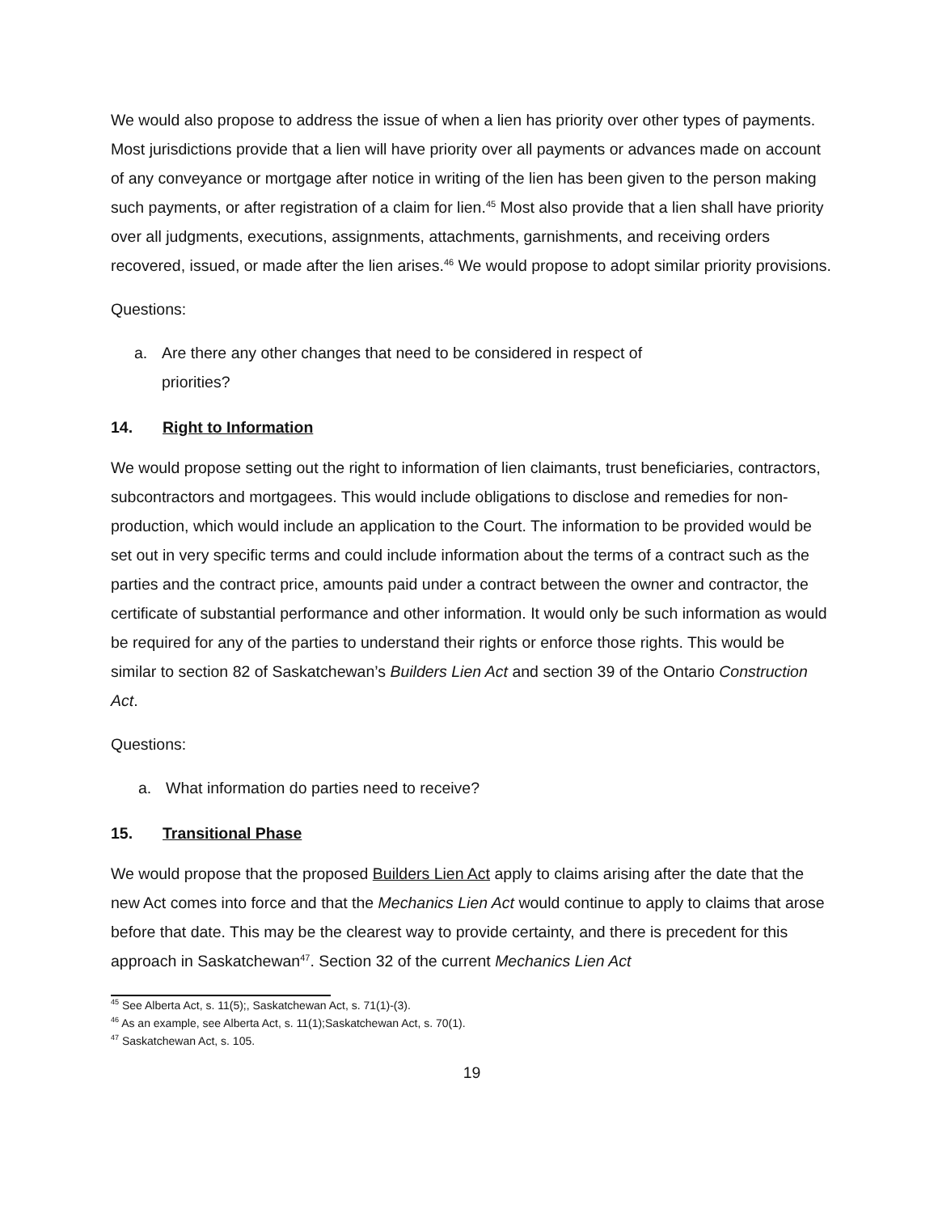We would also propose to address the issue of when a lien has priority over other types of payments. Most jurisdictions provide that a lien will have priority over all payments or advances made on account of any conveyance or mortgage after notice in writing of the lien has been given to the person making such payments, or after registration of a claim for lien.<sup>45</sup> Most also provide that a lien shall have priority over all judgments, executions, assignments, attachments, garnishments, and receiving orders recovered, issued, or made after the lien arises.<sup>46</sup> We would propose to adopt similar priority provisions.
Questions:
a. Are there any other changes that need to be considered in respect of
priorities?
14. Right to Information
We would propose setting out the right to information of lien claimants, trust beneficiaries, contractors, subcontractors and mortgagees. This would include obligations to disclose and remedies for non-production, which would include an application to the Court. The information to be provided would be set out in very specific terms and could include information about the terms of a contract such as the parties and the contract price, amounts paid under a contract between the owner and contractor, the certificate of substantial performance and other information. It would only be such information as would be required for any of the parties to understand their rights or enforce those rights. This would be similar to section 82 of Saskatchewan’s Builders Lien Act and section 39 of the Ontario Construction Act.
Questions:
a. What information do parties need to receive?
15. Transitional Phase
We would propose that the proposed Builders Lien Act apply to claims arising after the date that the new Act comes into force and that the Mechanics Lien Act would continue to apply to claims that arose before that date. This may be the clearest way to provide certainty, and there is precedent for this approach in Saskatchewan<sup>47</sup>. Section 32 of the current Mechanics Lien Act
<sup>45</sup> See Alberta Act, s. 11(5);, Saskatchewan Act, s. 71(1)-(3).
<sup>46</sup> As an example, see Alberta Act, s. 11(1);Saskatchewan Act, s. 70(1).
<sup>47</sup> Saskatchewan Act, s. 105.
19